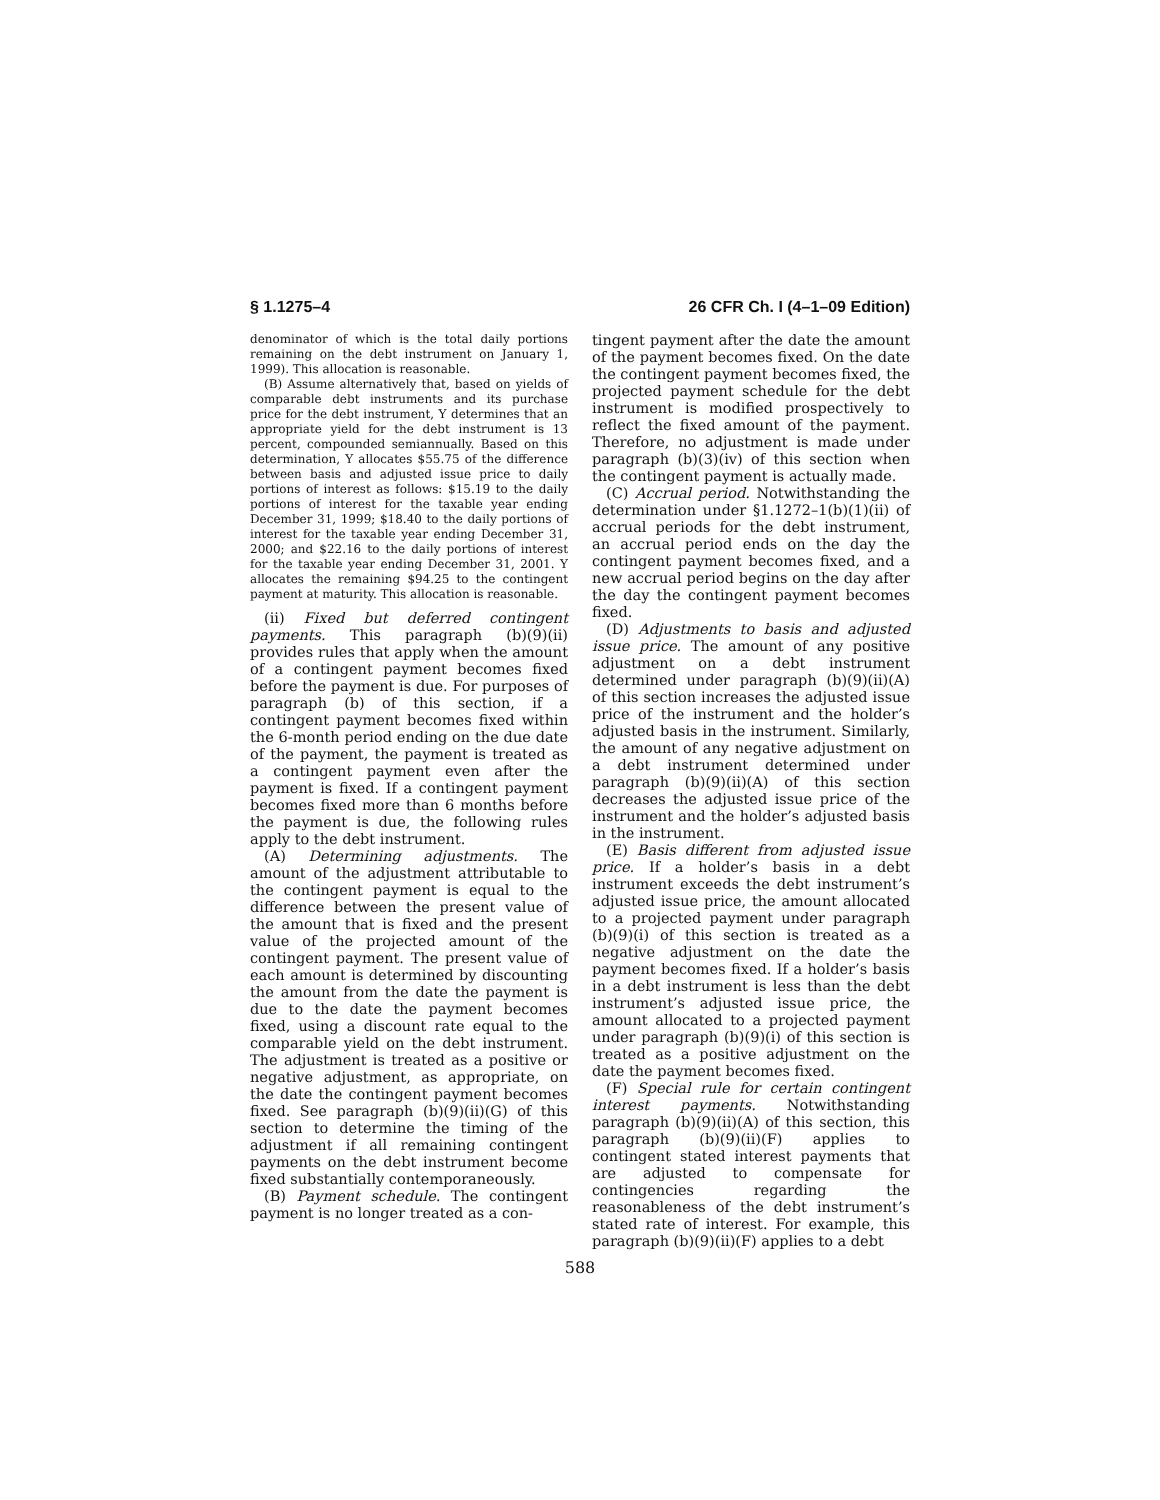§ 1.1275–4 26 CFR Ch. I (4–1–09 Edition)
denominator of which is the total daily portions remaining on the debt instrument on January 1, 1999). This allocation is reasonable.
(B) Assume alternatively that, based on yields of comparable debt instruments and its purchase price for the debt instrument, Y determines that an appropriate yield for the debt instrument is 13 percent, compounded semiannually. Based on this determination, Y allocates $55.75 of the difference between basis and adjusted issue price to daily portions of interest as follows: $15.19 to the daily portions of interest for the taxable year ending December 31, 1999; $18.40 to the daily portions of interest for the taxable year ending December 31, 2000; and $22.16 to the daily portions of interest for the taxable year ending December 31, 2001. Y allocates the remaining $94.25 to the contingent payment at maturity. This allocation is reasonable.
(ii) Fixed but deferred contingent payments. This paragraph (b)(9)(ii) provides rules that apply when the amount of a contingent payment becomes fixed before the payment is due. For purposes of paragraph (b) of this section, if a contingent payment becomes fixed within the 6-month period ending on the due date of the payment, the payment is treated as a contingent payment even after the payment is fixed. If a contingent payment becomes fixed more than 6 months before the payment is due, the following rules apply to the debt instrument.
(A) Determining adjustments. The amount of the adjustment attributable to the contingent payment is equal to the difference between the present value of the amount that is fixed and the present value of the projected amount of the contingent payment. The present value of each amount is determined by discounting the amount from the date the payment is due to the date the payment becomes fixed, using a discount rate equal to the comparable yield on the debt instrument. The adjustment is treated as a positive or negative adjustment, as appropriate, on the date the contingent payment becomes fixed. See paragraph (b)(9)(ii)(G) of this section to determine the timing of the adjustment if all remaining contingent payments on the debt instrument become fixed substantially contemporaneously.
(B) Payment schedule. The contingent payment is no longer treated as a con-
tingent payment after the date the amount of the payment becomes fixed. On the date the contingent payment becomes fixed, the projected payment schedule for the debt instrument is modified prospectively to reflect the fixed amount of the payment. Therefore, no adjustment is made under paragraph (b)(3)(iv) of this section when the contingent payment is actually made.
(C) Accrual period. Notwithstanding the determination under §1.1272–1(b)(1)(ii) of accrual periods for the debt instrument, an accrual period ends on the day the contingent payment becomes fixed, and a new accrual period begins on the day after the day the contingent payment becomes fixed.
(D) Adjustments to basis and adjusted issue price. The amount of any positive adjustment on a debt instrument determined under paragraph (b)(9)(ii)(A) of this section increases the adjusted issue price of the instrument and the holder’s adjusted basis in the instrument. Similarly, the amount of any negative adjustment on a debt instrument determined under paragraph (b)(9)(ii)(A) of this section decreases the adjusted issue price of the instrument and the holder’s adjusted basis in the instrument.
(E) Basis different from adjusted issue price. If a holder’s basis in a debt instrument exceeds the debt instrument’s adjusted issue price, the amount allocated to a projected payment under paragraph (b)(9)(i) of this section is treated as a negative adjustment on the date the payment becomes fixed. If a holder’s basis in a debt instrument is less than the debt instrument’s adjusted issue price, the amount allocated to a projected payment under paragraph (b)(9)(i) of this section is treated as a positive adjustment on the date the payment becomes fixed.
(F) Special rule for certain contingent interest payments. Notwithstanding paragraph (b)(9)(ii)(A) of this section, this paragraph (b)(9)(ii)(F) applies to contingent stated interest payments that are adjusted to compensate for contingencies regarding the reasonableness of the debt instrument’s stated rate of interest. For example, this paragraph (b)(9)(ii)(F) applies to a debt
588